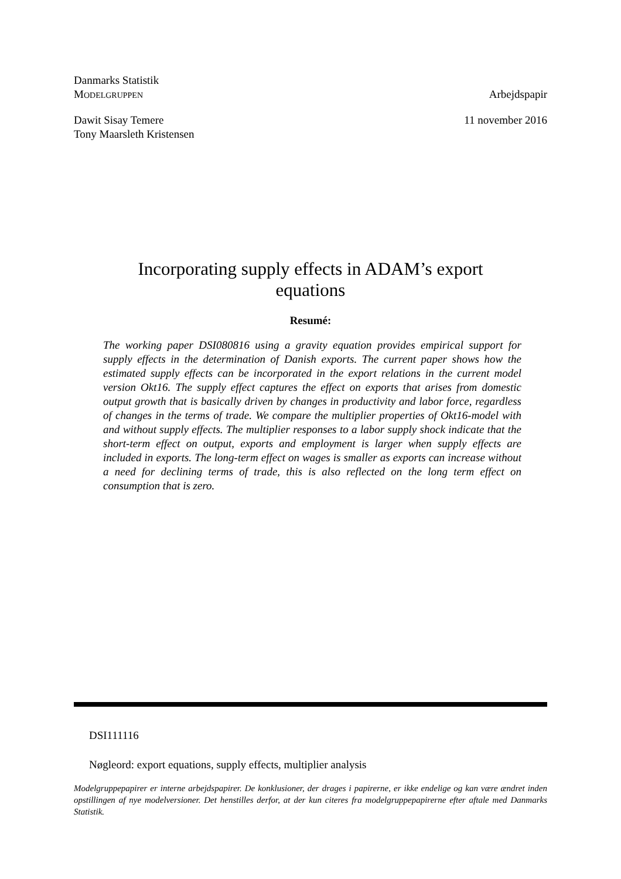Danmarks Statistik
MODELGRUPPEN Arbejdspapir
Dawit Sisay Temere
Tony Maarsleth Kristensen 11 november 2016
Incorporating supply effects in ADAM’s export
equations
Resumé:
The working paper DSI080816 using a gravity equation provides empirical support for supply effects in the determination of Danish exports. The current paper shows how the estimated supply effects can be incorporated in the export relations in the current model version Okt16. The supply effect captures the effect on exports that arises from domestic output growth that is basically driven by changes in productivity and labor force, regardless of changes in the terms of trade. We compare the multiplier properties of Okt16-model with and without supply effects. The multiplier responses to a labor supply shock indicate that the short-term effect on output, exports and employment is larger when supply effects are included in exports. The long-term effect on wages is smaller as exports can increase without a need for declining terms of trade, this is also reflected on the long term effect on consumption that is zero.
DSI111116
Nøgleord: export equations, supply effects, multiplier analysis
Modelgruppepapirer er interne arbejdspapirer. De konklusioner, der drages i papirerne, er ikke endelige og kan være ændret inden opstillingen af nye modelversioner. Det henstilles derfor, at der kun citeres fra modelgruppepapirerne efter aftale med Danmarks Statistik.